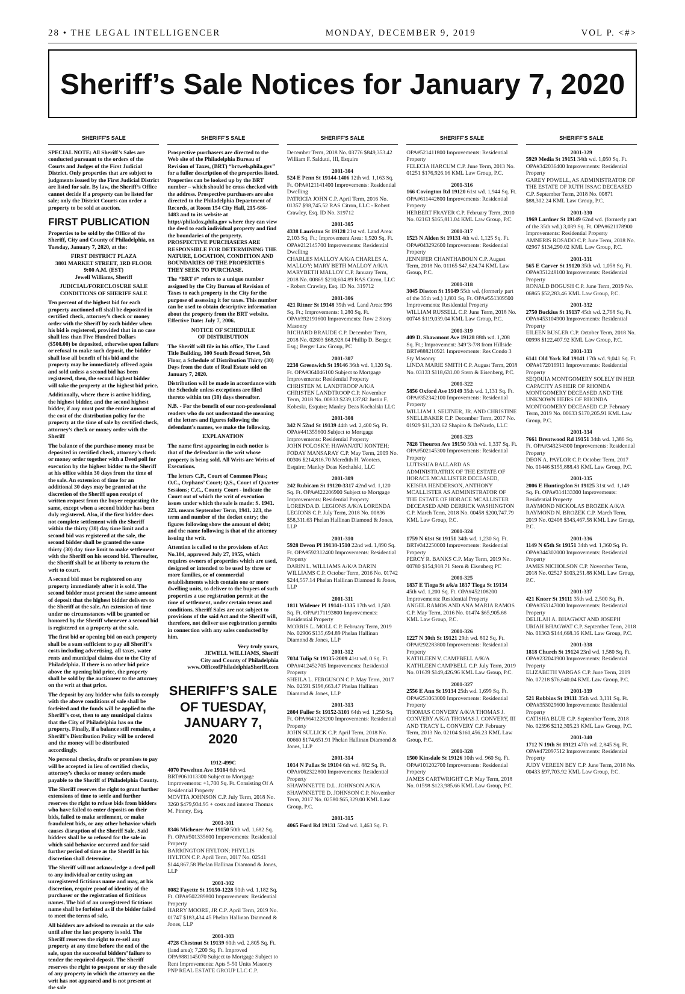28 • THE LEGAL INTELLIGENCER MONDAY, DECEMBER 9, 2019 VOL P. <#>
Sheriff’s Sale Notices for January 7, 2020
SHERIFF'S SALE
SPECIAL NOTE: All Sheriff’s Sales are conducted pursuant to the orders of the Courts and Judges of the First Judicial District. Only properties that are subject to judgments issued by the First Judicial District are listed for sale. By law, the Sheriff’s Office cannot decide if a property can be listed for sale; only the District Courts can order a property to be sold at auction.
FIRST PUBLICATION
Properties to be sold by the Office of the Sheriff, City and County of Philadelphia, on Tuesday, January 7, 2020, at the:
FIRST DISTRICT PLAZA
3801 MARKET STREET, 3RD FLOOR
9:00 A.M. (EST)
Jewell Williams, Sheriff
JUDICIAL/FORECLOSURE SALE CONDITIONS OF SHERIFF SALE
Ten percent of the highest bid for each property auctioned off shall be deposited in certified check, attorney’s check or money order with the Sheriff by each bidder when his bid is registered, provided that in no case shall less than Five Hundred Dollars ($500.00) be deposited, otherwise upon failure or refusal to make such deposit, the bidder shall lose all benefit of his bid and the property may be immediately offered again and sold unless a second bid has been registered, then, the second highest bidder will take the property at the highest bid price.
Additionally, where there is active bidding, the highest bidder, and the second highest bidder, if any must post the entire amount of the cost of the distribution policy for the property at the time of sale by certified check, attorney’s check or money order with the Sheriff
The balance of the purchase money must be deposited in certified check, attorney’s check or money order together with a Deed poll for execution by the highest bidder to the Sheriff at his office within 30 days from the time of the sale. An extension of time for an additional 30 days may be granted at the discretion of the Sheriff upon receipt of written request from the buyer requesting the same, except when a second bidder has been duly registered. Also, if the first bidder does not complete settlement with the Sheriff within the thirty (30) day time limit and a second bid was registered at the sale, the second bidder shall be granted the same thirty (30) day time limit to make settlement with the Sheriff on his second bid. Thereafter, the Sheriff shall be at liberty to return the writ to court.
A second bid must be registered on any property immediately after it is sold. The second bidder must present the same amount of deposit that the highest bidder delivers to the Sheriff at the sale. An extension of time under no circumstances will be granted or honored by the Sheriff whenever a second bid is registered on a property at the sale.
The first bid or opening bid on each property shall be a sum sufficient to pay all Sheriff’s costs including advertising, all taxes, water rents and municipal claims due to the City of Philadelphia. If there is no other bid price above the opening bid price, the property shall be sold by the auctioneer to the attorney on the writ at that price.
The deposit by any bidder who fails to comply with the above conditions of sale shall be forfeited and the funds will be applied to the Sheriff’s cost, then to any municipal claims that the City of Philadelphia has on the property. Finally, if a balance still remains, a Sheriff’s Distribution Policy will be ordered and the money will be distributed accordingly.
No personal checks, drafts or promises to pay will be accepted in lieu of certified checks, attorney’s checks or money orders made payable to the Sheriff of Philadelphia County.
The Sheriff reserves the right to grant further extensions of time to settle and further reserves the right to refuse bids from bidders who have failed to enter deposits on their bids, failed to make settlement, or make fraudulent bids, or any other behavior which causes disruption of the Sheriff Sale. Said bidders shall be so refused for the sale in which said behavior occurred and for said further period of time as the Sheriff in his discretion shall determine.
The Sheriff will not acknowledge a deed poll to any individual or entity using an unregistered fictitious name and may, at his discretion, require proof of identity of the purchaser or the registration of fictitious names. The bid of an unregistered fictitious name shall be forfeited as if the bidder failed to meet the terms of sale.
All bidders are advised to remain at the sale until after the last property is sold. The Sheriff reserves the right to re-sell any property at any time before the end of the sale, upon the successful bidders’ failure to tender the required deposit. The Sheriff reserves the right to postpone or stay the sale of any property in which the attorney on the writ has not appeared and is not present at the sale
SHERIFF'S SALE
Prospective purchasers are directed to the Web site of the Philadelphia Bureau of Revision of Taxes, (BRT) “brtweb.phila.gov” for a fuller description of the properties listed. Properties can be looked up by the BRT number – which should be cross checked with the address. Prospective purchasers are also directed to the Philadelphia Department of Records, at Room 154 City Hall, 215-686-1483 and to its website at http://philadox.phila.gov where they can view the deed to each individual property and find the boundaries of the property. PROSPECTIVE PURCHASERS ARE RESPONSIBLE FOR DETERMINING THE NATURE, LOCATION, CONDITION AND BOUNDARIES OF THE PROPERTIES THEY SEEK TO PURCHASE.
The “BRT #” refers to a unique number assigned by the City Bureau of Revision of Taxes to each property in the City for the purpose of assessing it for taxes. This number can be used to obtain descriptive information about the property from the BRT website. Effective Date: July 7, 2006.
NOTICE OF SCHEDULE
OF DISTRIBUTION
The Sheriff will file in his office, The Land Title Building, 100 South Broad Street, 5th Floor, a Schedule of Distribution Thirty (30) Days from the date of Real Estate sold on January 7, 2020.
Distribution will be made in accordance with the Schedule unless exceptions are filed thereto within ten (10) days thereafter.
N.B. - For the benefit of our non-professional readers who do not understand the meaning of the letters and figures following the defendant’s names, we make the following.
EXPLANATION
The name first appearing in each notice is that of the defendant in the writ whose property is being sold. All Writs are Writs of Executions.
The letters C.P., Court of Common Pleas; O.C., Orphans’ Court; Q.S., Court of Quarter Sessions; C.C., County Court - indicate the Court out of which the writ of execution issues under which the sale is made: S. 1941. 223. means September Term, 1941. 223, the term and number of the docket entry; the figures following show the amount of debt; and the name following is that of the attorney issuing the writ.
Attention is called to the provisions of Act No.104, approved July 27, 1955, which requires owners of properties which are used, designed or intended to be used by three or more families, or of commercial establishments which contain one or more dwelling units, to deliver to the buyers of such properties a use registration permit at the time of settlement, under certain terms and conditions. Sheriff Sales are not subject to provisions of the said Act and the Sheriff will, therefore, not deliver use registration permits in connection with any sales conducted by him.
Very truly yours,
JEWELL WILLIAMS, Sheriff
City and County of Philadelphia
www.OfficeofPhiladelphiaSheriff.com
SHERIFF’S SALE OF TUESDAY, JANUARY 7, 2020
1912-499C
4070 Powelton Ave 19104 6th wd. BRT#061013300 Subject to Mortgage Improvements: +1,700 Sq. Ft. Consisting Of A Residential Property
MOVITA JOHNSON C.P. July Term, 2018 No. 3260 $479,934.95 + costs and interest Thomas M. Pinney, Esq.
2001-301
8346 Michener Ave 19150 50th wd. 1,682 Sq. Ft. OPA#501335600 Improvements: Residential Property
BARRINGTON HYLTON; PHYLLIS HYLTON C.P. April Term, 2017 No. 02541 $144,867.58 Phelan Hallinan Diamond & Jones, LLP
2001-302
8082 Fayette St 19150-1228 50th wd. 1,182 Sq. Ft. OPA#502289800 Improvements: Residential Property
HARRY MOORE, JR C.P. April Term, 2019 No. 01747 $183,434.45 Phelan Hallinan Diamond & Jones, LLP
2001-303
4728 Chestnut St 19139 60th wd. 2,805 Sq. Ft. (land area); 7,200 Sq. Ft. Improved OPA#881145070 Subject to Mortgage Subject to Rent Improvements: Apts 5-50 Units Masonry
PNP REAL ESTATE GROUP LLC C.P.
SHERIFF'S SALE
December Term, 2018 No. 03776 $849,353.42 William F. Saldutti, III, Esquire
2001-304
524 E Penn St 19144-1406 12th wd. 1,163 Sq. Ft. OPA#121141400 Improvements: Residential Dwelling
PATRICIA JOHN C.P. April Term, 2016 No. 01357 $98,745.52 RAS Citron, LLC - Robert Crawley, Esq. ID No. 319712
2001-305
4338 Lauriston St 19128 21st wd. Land Area: 2,103 Sq. Ft.; Improvement Area: 1,920 Sq. Ft. OPA#212145700 Improvements: Residential Dwelling
CHARLES MALLOY A/K/A CHARLES A. MALLOY; MARY BETH MALLOY A/K/A MARYBETH MALLOY C.P. January Term, 2018 No. 00869 $210,604.89 RAS Citron, LLC - Robert Crawley, Esq. ID No. 319712
2001-306
421 Ritner St 19148 39th wd. Land Area: 996 Sq. Ft.; Improvements: 1,280 Sq. Ft. OPA#392191600 Improvements: Row 2 Story Masonry
RICHARD BRAUDE C.P. December Term, 2018 No. 02803 $68,928.04 Phillip D. Berger, Esq.; Berger Law Group, PC
2001-307
2238 Greenwich St 19146 36th wd. 1,120 Sq. Ft. OPA#364046100 Subject to Mortgage Improvements: Residential Property
CHRISTEN M. LANDTROOP A/K/A CHRISTEN LANDTROOP C.P. November Term, 2018 No. 00833 $239,137.82 Justin F. Kobeski, Esquire; Manley Deas Kochalski LLC
2001-308
342 N 52nd St 19139 44th wd. 2,400 Sq. Ft. OPA#441355600 Subject to Mortgage Improvements: Residential Property
JOHN POLOSKY; HAWANATU KONTEH; FODAY MANSARAY C.P. May Term, 2009 No. 00306 $214,816.70 Meredith H. Wooters, Esquire; Manley Deas Kochalski, LLC
2001-309
242 Rubicam St 19120-3317 42nd wd. 1,120 Sq. Ft. OPA#422206900 Subject to Mortgage Improvements: Residential Property
LORENDA D. LEGIONS A/K/A LORENDA LEGIONS C.P. July Term, 2018 No. 00836 $58,311.63 Phelan Hallinan Diamond & Jones, LLP
2001-310
5928 Devon Pl 19138-1510 22nd wd. 1,890 Sq. Ft. OPA#592312400 Improvements: Residential Property
DARIN L. WILLIAMS A/K/A DARIN WILLIAMS C.P. October Term, 2016 No. 01742 $244,557.14 Phelan Hallinan Diamond & Jones, LLP
2001-311
1811 Widener Pl 19141-1335 17th wd. 1,503 Sq. Ft. OPA#171193800 Improvements: Residential Property
MORRIS L. MOLL C.P. February Term, 2019 No. 02906 $135,694.89 Phelan Hallinan Diamond & Jones, LLP
2001-312
7034 Tulip St 19135-2009 41st wd. 0 Sq. Ft. OPA#412452705 Improvements: Residential Property
SHEILA L. FERGUSON C.P. May Term, 2017 No. 02591 $198,663.47 Phelan Hallinan Diamond & Jones, LLP
2001-313
2804 Fuller St 19152-3103 64th wd. 1,250 Sq. Ft. OPA#641228200 Improvements: Residential Property
JOHN SULLICK C.P. April Term, 2018 No. 00660 $174,651.91 Phelan Hallinan Diamond & Jones, LLP
2001-314
1014 N Pallas St 19104 6th wd. 882 Sq. Ft. OPA#062322800 Improvements: Residential Property
SHAWNNETTE D.L. JOHNSON A/K/A SHAWNNETTE D. JOHNSON C.P. November Term, 2017 No. 02580 $65,329.00 KML Law Group, P.C.
2001-315
4065 Ford Rd 19131 52nd wd. 1,463 Sq. Ft.
SHERIFF'S SALE
OPA#521411800 Improvements: Residential Property
FELECIA HARCUM C.P. June Term, 2013 No. 01251 $176,926.16 KML Law Group, P.C.
2001-316
166 Covington Rd 19120 61st wd. 1,944 Sq. Ft. OPA#611442800 Improvements: Residential Property
HERBERT FRAYER C.P. February Term, 2010 No. 02163 $165,811.04 KML Law Group, P.C.
2001-317
1523 N Alden St 19131 4th wd. 1,125 Sq. Ft. OPA#043292600 Improvements: Residential Property
JENNIFER CHANTHABOUN C.P. August Term, 2018 No. 01165 $47,624.74 KML Law Group, P.C.
2001-318
3045 Disston St 19149 55th wd. (formerly part of the 35th wd.) 1,801 Sq. Ft. OPA#551309500 Improvements: Residential Property
WILLIAM RUSSELL C.P. June Term, 2018 No. 00748 $119,039.04 KML Law Group, P.C.
2001-319
409 D. Shawmont Ave 19128 88th wd. 1,208 Sq. Ft.; Improvement: 349’3-7/8 from Hillside BRT#888210921 Improvements: Res Condo 3 Sty Masonry
LINDA MARIE SMITH C.P. August Term, 2018 No. 03133 $118,631.00 Stern & Eisenberg, P.C.
2001-322
5856 Oxford Ave 19149 35th wd. 1,131 Sq. Ft. OPA#352342100 Improvements: Residential Property
WILLIAM J. SELTNER, JR. AND CHRISTINE SNELLBAKER C.P. December Term, 2017 No. 01929 $11,320.62 Shapiro & DeNardo, LLC
2001-323
7828 Thouron Ave 19150 50th wd. 1,337 Sq. Ft. OPA#502145300 Improvements: Residential Property
LUTISSUA BALLARD AS ADMINISTRATRIX OF THE ESTATE OF HORACE MCALLISTER DECEASED, KEISHA HENDERSON, ANTHONY MCALLISTER AS ADMINISTRATOR OF THE ESTATE OF HORACE MCALLISTER DECEASED AND DERRICK WASHINGTON C.P. March Term, 2018 No. 00458 $200,747.79 KML Law Group, P.C.
2001-324
1759 N 61st St 19151 34th wd. 1,230 Sq. Ft. BRT#342250000 Improvements: Residential Property
PERCY R. BANKS C.P. May Term, 2019 No. 00780 $154,918.71 Stern & Eisenberg PC
2001-325
1837 E Tioga St a/k/a 1837 Tioga St 19134 45th wd. 1,200 Sq. Ft. OPA#452108200 Improvements: Residential Property
ANGEL RAMOS AND ANA MARIA RAMOS C.P. May Term, 2016 No. 01474 $65,905.68 KML Law Group, P.C.
2001-326
1227 N 30th St 19121 29th wd. 802 Sq. Ft. OPA#292283800 Improvements: Residential Property
KATHLEEN V. CAMPBELL A/K/A KATHLEEN CAMPBELL C.P. July Term, 2019 No. 01639 $149,426.96 KML Law Group, P.C.
2001-327
2556 E Ann St 19134 25th wd. 1,699 Sq. Ft. OPA#251063000 Improvements: Residential Property
THOMAS CONVERY A/K/A THOMAS J. CONVERY A/K/A THOMAS J. CONVERY, III AND TRACY L. CONVERY C.P. February Term, 2013 No. 02104 $160,456.23 KML Law Group, P.C.
2001-328
1500 Kinsdale St 19126 10th wd. 960 Sq. Ft. OPA#101202700 Improvements: Residential Property
JAMES CARTWRIGHT C.P. May Term, 2018 No. 01598 $123,985.66 KML Law Group, P.C.
SHERIFF'S SALE
2001-329
5929 Media St 19151 34th wd. 1,050 Sq. Ft. OPA#342036400 Improvements: Residential Property
GAREY POWELL, AS ADMINISTRATOR OF THE ESTATE OF RUTH ISSAC DECEASED C.P. September Term, 2018 No. 00871 $88,302.24 KML Law Group, P.C.
2001-330
1969 Lardner St 19149 62nd wd. (formerly part of the 35th wd.) 3,039 Sq. Ft. OPA#621178900 Improvements: Residential Property
AMNERIS ROSADO C.P. June Term, 2018 No. 02967 $134,290.02 KML Law Group, P.C.
2001-331
565 E Carver St 19120 35th wd. 1,058 Sq. Ft. OPA#351248100 Improvements: Residential Property
RONALD BOGUSH C.P. June Term, 2019 No. 06865 $52,283.46 KML Law Group, P.C.
2001-332
2750 Buckius St 19137 45th wd. 2,768 Sq. Ft. OPA#453104900 Improvements: Residential Property
EILEEN BUSLER C.P. October Term, 2018 No. 00998 $122,407.92 KML Law Group, P.C.
2001-333
6141 Old York Rd 19141 17th wd. 9,041 Sq. Ft. OPA#172016911 Improvements: Residential Property
SEQOUIA MONTGOMERY SOLELY IN HER CAPACITY AS HEIR OF RHONDA MONTGOMERY DECEASED AND THE UNKNOWN HEIRS OF RHONDA MONTGOMERY DECEASED C.P. February Term, 2019 No. 00633 $170,205.91 KML Law Group, P.C.
2001-334
7661 Brentwood Rd 19151 34th wd. 1,386 Sq. Ft. OPA#343234300 Improvements: Residential Property
DEON A. PAYLOR C.P. October Term, 2017 No. 01446 $155,888.43 KML Law Group, P.C.
2001-335
2006 E Huntingdon St 19125 31st wd. 1,149 Sq. Ft. OPA#314133300 Improvements: Residential Property
RAYMOND NICKOLAS BROZEK A/K/A RAYMOND N. BROZEK C.P. March Term, 2019 No. 02408 $343,467.58 KML Law Group, P.C.
2001-336
1149 N 65th St 19151 34th wd. 1,360 Sq. Ft. OPA#344302000 Improvements: Residential Property
JAMES NICHOLSON C.P. November Term, 2018 No. 02527 $103,251.88 KML Law Group, P.C.
2001-337
421 Knorr St 19111 35th wd. 2,500 Sq. Ft. OPA#353147000 Improvements: Residential Property
DELILAH A. BHAGWAT AND JOSEPH URIAH BHAGWAT C.P. September Term, 2018 No. 01363 $144,668.16 KML Law Group, P.C.
2001-338
1818 Church St 19124 23rd wd. 1,580 Sq. Ft. OPA#232041900 Improvements: Residential Property
ELIZABETH VARGAS C.P. June Term, 2019 No. 07218 $76,640.04 KML Law Group, P.C.
2001-339
521 Robbins St 19111 35th wd. 3,111 Sq. Ft. OPA#353029600 Improvements: Residential Property
CATISHA BLUE C.P. September Term, 2018 No. 02396 $212,305.23 KML Law Group, P.C.
2001-340
1712 N 19th St 19121 47th wd. 2,845 Sq. Ft. OPA#472097512 Improvements: Residential Property
JUDY VEREEN BEY C.P. June Term, 2018 No. 00433 $97,703.92 KML Law Group, P.C.